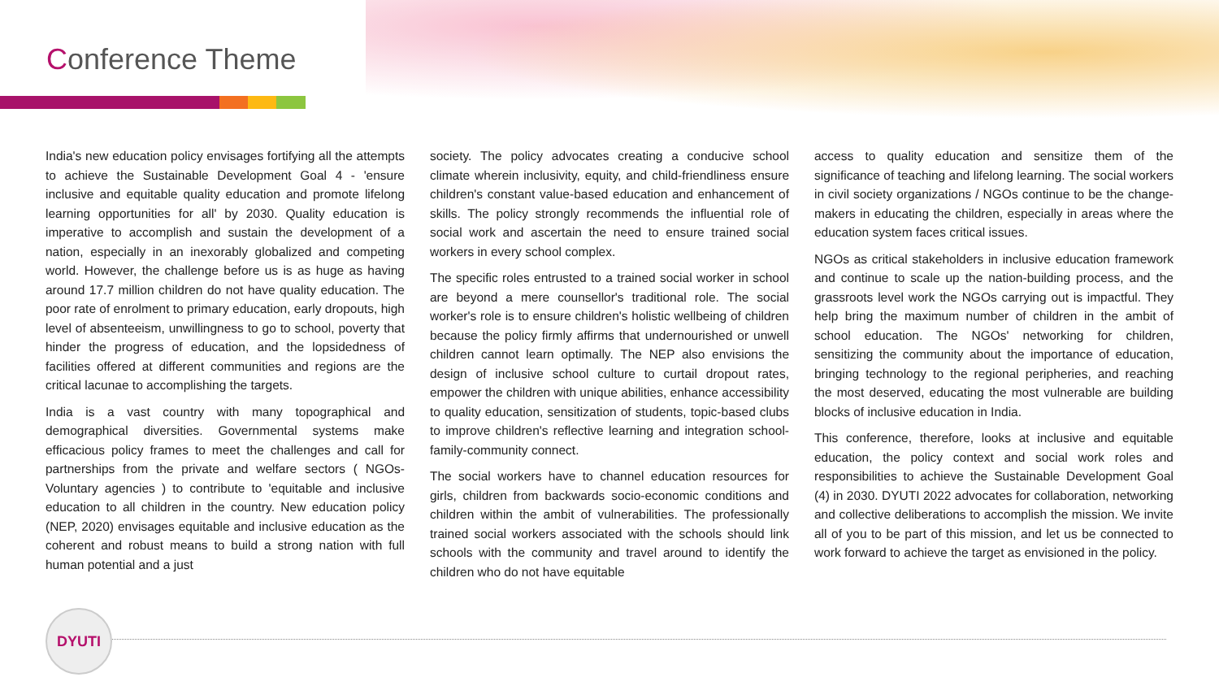Conference Theme
India's new education policy envisages fortifying all the attempts to achieve the Sustainable Development Goal 4 - 'ensure inclusive and equitable quality education and promote lifelong learning opportunities for all' by 2030. Quality education is imperative to accomplish and sustain the development of a nation, especially in an inexorably globalized and competing world. However, the challenge before us is as huge as having around 17.7 million children do not have quality education. The poor rate of enrolment to primary education, early dropouts, high level of absenteeism, unwillingness to go to school, poverty that hinder the progress of education, and the lopsidedness of facilities offered at different communities and regions are the critical lacunae to accomplishing the targets.
India is a vast country with many topographical and demographical diversities. Governmental systems make efficacious policy frames to meet the challenges and call for partnerships from the private and welfare sectors ( NGOs- Voluntary agencies ) to contribute to 'equitable and inclusive education to all children in the country. New education policy (NEP, 2020) envisages equitable and inclusive education as the coherent and robust means to build a strong nation with full human potential and a just
society. The policy advocates creating a conducive school climate wherein inclusivity, equity, and child-friendliness ensure children's constant value-based education and enhancement of skills. The policy strongly recommends the influential role of social work and ascertain the need to ensure trained social workers in every school complex.
The specific roles entrusted to a trained social worker in school are beyond a mere counsellor's traditional role. The social worker's role is to ensure children's holistic wellbeing of children because the policy firmly affirms that undernourished or unwell children cannot learn optimally. The NEP also envisions the design of inclusive school culture to curtail dropout rates, empower the children with unique abilities, enhance accessibility to quality education, sensitization of students, topic-based clubs to improve children's reflective learning and integration school-family-community connect.
The social workers have to channel education resources for girls, children from backwards socio-economic conditions and children within the ambit of vulnerabilities. The professionally trained social workers associated with the schools should link schools with the community and travel around to identify the children who do not have equitable
access to quality education and sensitize them of the significance of teaching and lifelong learning. The social workers in civil society organizations / NGOs continue to be the change-makers in educating the children, especially in areas where the education system faces critical issues.
NGOs as critical stakeholders in inclusive education framework and continue to scale up the nation-building process, and the grassroots level work the NGOs carrying out is impactful. They help bring the maximum number of children in the ambit of school education. The NGOs' networking for children, sensitizing the community about the importance of education, bringing technology to the regional peripheries, and reaching the most deserved, educating the most vulnerable are building blocks of inclusive education in India.
This conference, therefore, looks at inclusive and equitable education, the policy context and social work roles and responsibilities to achieve the Sustainable Development Goal (4) in 2030. DYUTI 2022 advocates for collaboration, networking and collective deliberations to accomplish the mission. We invite all of you to be part of this mission, and let us be connected to work forward to achieve the target as envisioned in the policy.
DYUTI